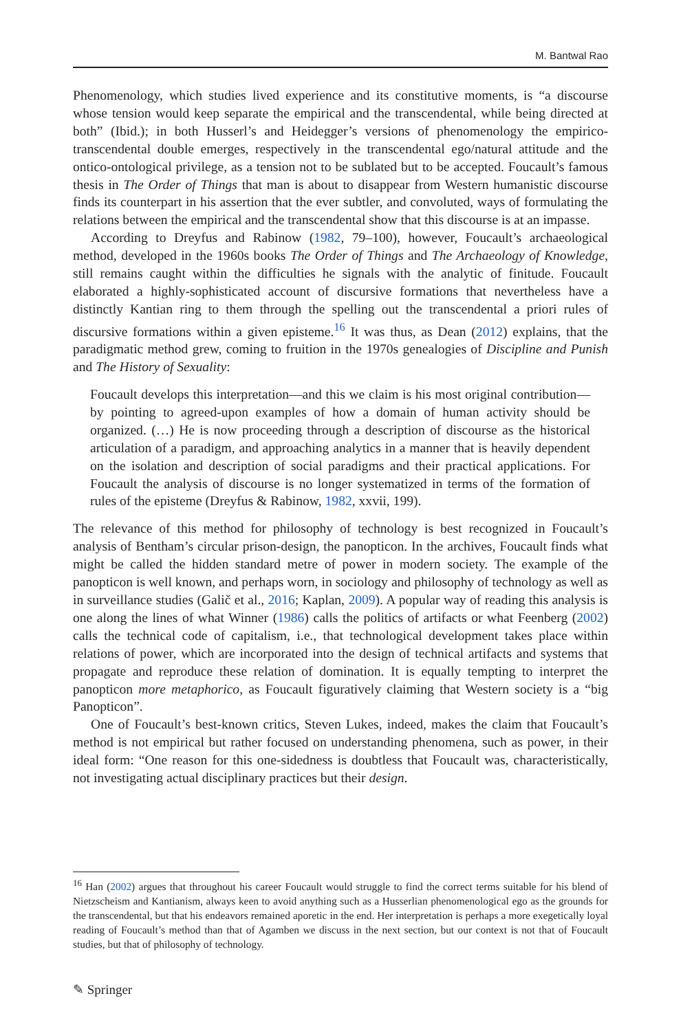M. Bantwal Rao
Phenomenology, which studies lived experience and its constitutive moments, is “a discourse whose tension would keep separate the empirical and the transcendental, while being directed at both” (Ibid.); in both Husserl’s and Heidegger’s versions of phenomenology the empirico-transcendental double emerges, respectively in the transcendental ego/natural attitude and the ontico-ontological privilege, as a tension not to be sublated but to be accepted. Foucault’s famous thesis in The Order of Things that man is about to disappear from Western humanistic discourse finds its counterpart in his assertion that the ever subtler, and convoluted, ways of formulating the relations between the empirical and the transcendental show that this discourse is at an impasse.
According to Dreyfus and Rabinow (1982, 79–100), however, Foucault’s archaeological method, developed in the 1960s books The Order of Things and The Archaeology of Knowledge, still remains caught within the difficulties he signals with the analytic of finitude. Foucault elaborated a highly-sophisticated account of discursive formations that nevertheless have a distinctly Kantian ring to them through the spelling out the transcendental a priori rules of discursive formations within a given episteme.<sup>16</sup> It was thus, as Dean (2012) explains, that the paradigmatic method grew, coming to fruition in the 1970s genealogies of Discipline and Punish and The History of Sexuality:
Foucault develops this interpretation—and this we claim is his most original contribution—by pointing to agreed-upon examples of how a domain of human activity should be organized. (…) He is now proceeding through a description of discourse as the historical articulation of a paradigm, and approaching analytics in a manner that is heavily dependent on the isolation and description of social paradigms and their practical applications. For Foucault the analysis of discourse is no longer systematized in terms of the formation of rules of the episteme (Dreyfus & Rabinow, 1982, xxvii, 199).
The relevance of this method for philosophy of technology is best recognized in Foucault’s analysis of Bentham’s circular prison-design, the panopticon. In the archives, Foucault finds what might be called the hidden standard metre of power in modern society. The example of the panopticon is well known, and perhaps worn, in sociology and philosophy of technology as well as in surveillance studies (Galič et al., 2016; Kaplan, 2009). A popular way of reading this analysis is one along the lines of what Winner (1986) calls the politics of artifacts or what Feenberg (2002) calls the technical code of capitalism, i.e., that technological development takes place within relations of power, which are incorporated into the design of technical artifacts and systems that propagate and reproduce these relation of domination. It is equally tempting to interpret the panopticon more metaphorico, as Foucault figuratively claiming that Western society is a “big Panopticon”.
One of Foucault’s best-known critics, Steven Lukes, indeed, makes the claim that Foucault’s method is not empirical but rather focused on understanding phenomena, such as power, in their ideal form: “One reason for this one-sidedness is doubtless that Foucault was, characteristically, not investigating actual disciplinary practices but their design.
<sup>16</sup> Han (2002) argues that throughout his career Foucault would struggle to find the correct terms suitable for his blend of Nietzscheism and Kantianism, always keen to avoid anything such as a Husserlian phenomenological ego as the grounds for the transcendental, but that his endeavors remained aporetic in the end. Her interpretation is perhaps a more exegetically loyal reading of Foucault’s method than that of Agamben we discuss in the next section, but our context is not that of Foucault studies, but that of philosophy of technology.
✎ Springer